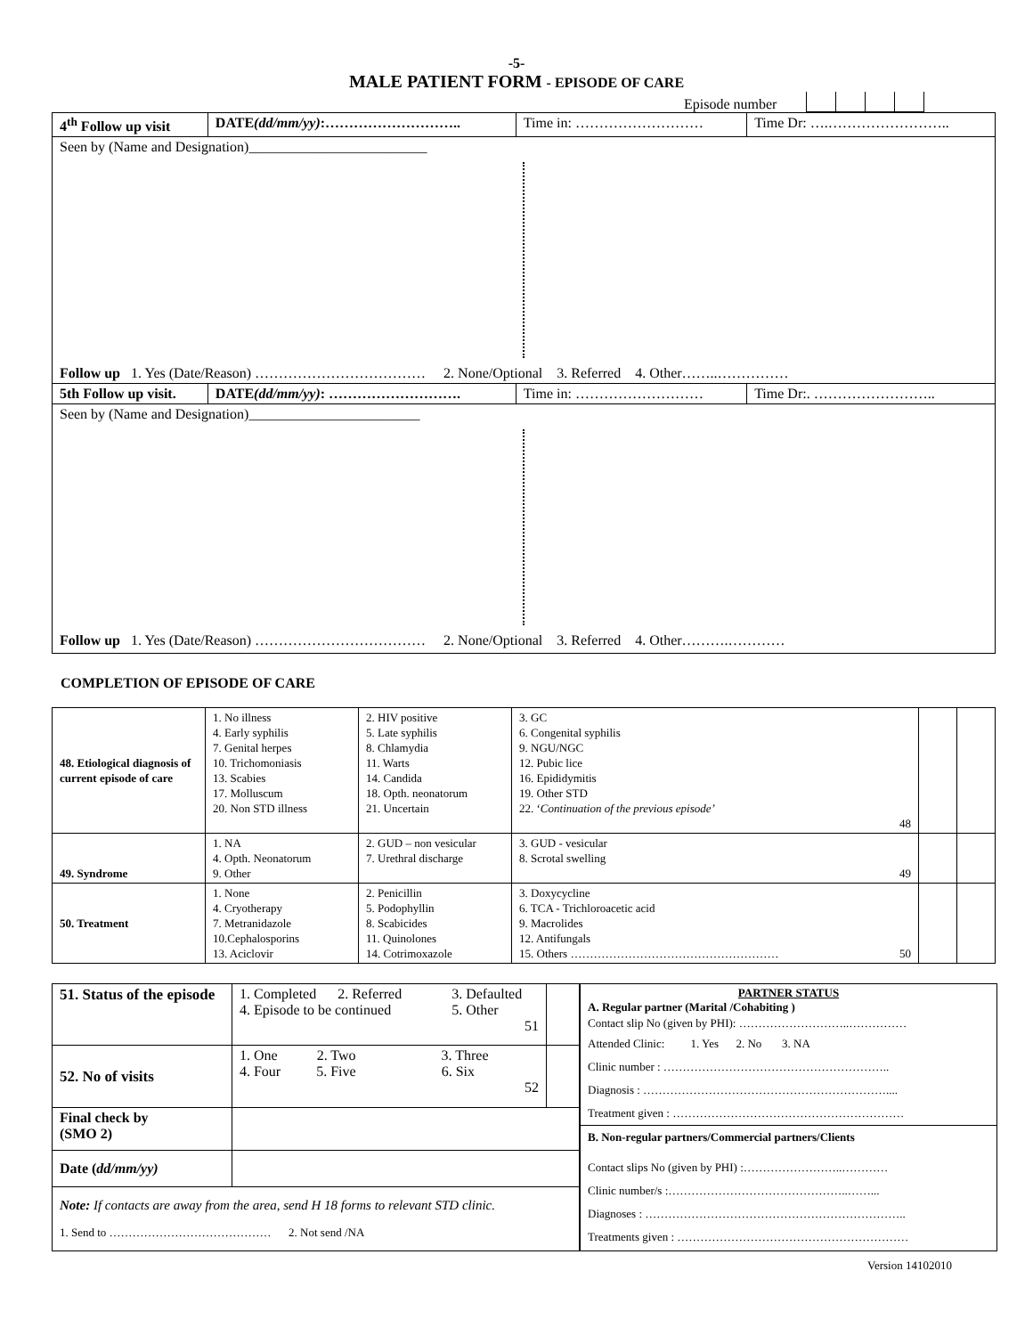-5-
MALE PATIENT FORM - EPISODE OF CARE
Episode number
| 4<sup>th</sup> Follow up visit | DATE (dd/mm/yy) :……………………….. | Time in: ……………………… | Time Dr: ….…………………….. |
| Seen by (Name and Designation)_________________________ Follow up 1. Yes (Date/Reason) ……………………………… 2. None/Optional 3. Referred 4. Other……..…………… | | | |
| 5th Follow up visit. | DATE (dd/mm/yy) : ………………………. | Time in: ……………………… | Time Dr:. …………………….. |
| Seen by (Name and Designation)________________________ Follow up 1. Yes (Date/Reason) ……………………………… 2. None/Optional 3. Referred 4. Other……….………… | | | |
COMPLETION OF EPISODE OF CARE
| 48. Etiological diagnosis of current episode of care | 1. No illness 4. Early syphilis 7. Genital herpes 10. Trichomoniasis 13. Scabies 17. Molluscum 20. Non STD illness | 2. HIV positive 5. Late syphilis 8. Chlamydia 11. Warts 14. Candida 18. Opth. neonatorum 21. Uncertain | 3. GC 6. Congenital syphilis 9. NGU/NGC 12. Pubic lice 16. Epididymitis 19. Other STD 22. ‘ Continuation of the previous episode’ 48 | | |
| 49. Syndrome | 1. NA 4. Opth. Neonatorum 9. Other | 2. GUD – non vesicular 7. Urethral discharge | 3. GUD - vesicular 8. Scrotal swelling 49 | | |
| 50. Treatment | 1. None 4. Cryotherapy 7. Metranidazole 10.Cephalosporins 13. Aciclovir | 2. Penicillin 5. Podophyllin 8. Scabicides 11. Quinolones 14. Cotrimoxazole | 3. Doxycycline 6. TCA - Trichloroacetic acid 9. Macrolides 12. Antifungals 15. Others ……………………………………………… 50 | | |
| 51. Status of the episode | 1. Completed 2. Referred 3. Defaulted 4. Episode to be continued 5. Other 51 | |
| 52. No of visits | 1. One 2. Two 3. Three 4. Four 5. Five 6. Six 52 | |
| Final check by (SMO 2) | | |
| Date ( dd/mm/yy) | | |
| Note: If contacts are away from the area, send H 18 forms to relevant STD clinic. 1. Send to …………………………………… 2. Not send /NA | | |
PARTNER STATUS
A. Regular partner (Marital /Cohabiting )
Contact slip No (given by PHI): ………………………..……………
Attended Clinic: 1. Yes 2. No 3. NA
Clinic number : …………………………………………………..
Diagnosis : ………………………………………………………....
Treatment given : ……………………………………………………
B. Non-regular partners/Commercial partners/Clients
Contact slips No (given by PHI) :……………………..…………
Clinic number/s :………………………………………..……...
Diagnoses : …………………………………………………………..
Treatments given : ……………………………………………………
Version 14102010